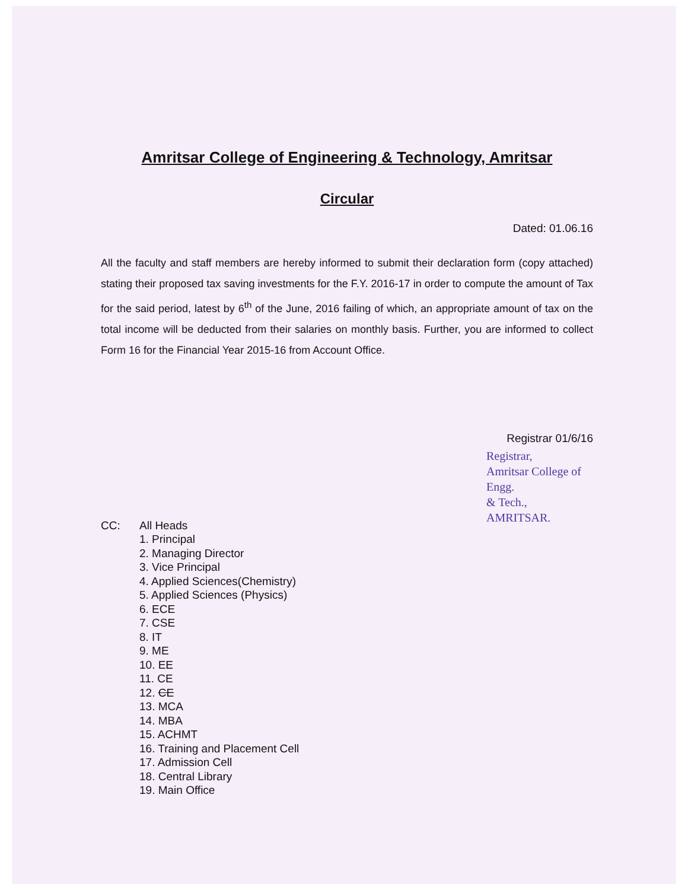Amritsar College of Engineering & Technology, Amritsar
Circular
Dated: 01.06.16
All the faculty and staff members are hereby informed to submit their declaration form (copy attached) stating their proposed tax saving investments for the F.Y. 2016-17 in order to compute the amount of Tax for the said period, latest by 6<sup>th</sup> of the June, 2016 failing of which, an appropriate amount of tax on the total income will be deducted from their salaries on monthly basis. Further, you are informed to collect Form 16 for the Financial Year 2015-16 from Account Office.
Registrar 01/6/16
Registrar,
Amritsar College of Engg.
& Tech., AMRITSAR.
CC: All Heads
1. Principal
2. Managing Director
3. Vice Principal
4. Applied Sciences(Chemistry)
5. Applied Sciences (Physics)
6. ECE
7. CSE
8. IT
9. ME
10. EE
11. CE
12. CE
13. MCA
14. MBA
15. ACHMT
16. Training and Placement Cell
17. Admission Cell
18. Central Library
19. Main Office